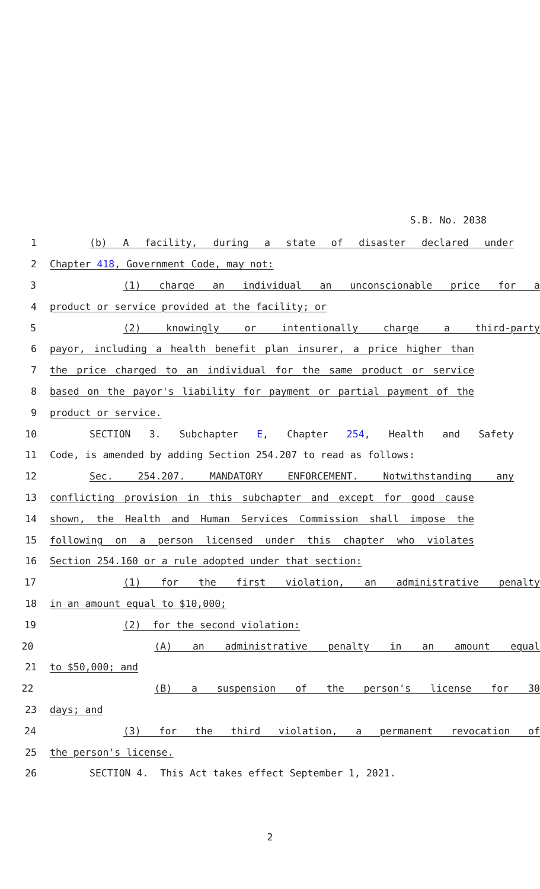S.B. No. 2038
1 (b) A facility, during a state of disaster declared under
2 Chapter 418, Government Code, may not:
3 (1) charge an individual an unconscionable price for a
4 product or service provided at the facility; or
5 (2) knowingly or intentionally charge a third-party
6 payor, including a health benefit plan insurer, a price higher than
7 the price charged to an individual for the same product or service
8 based on the payor's liability for payment or partial payment of the
9 product or service.
10 SECTION 3. Subchapter E, Chapter 254, Health and Safety
11 Code, is amended by adding Section 254.207 to read as follows:
12 Sec. 254.207. MANDATORY ENFORCEMENT. Notwithstanding any
13 conflicting provision in this subchapter and except for good cause
14 shown, the Health and Human Services Commission shall impose the
15 following on a person licensed under this chapter who violates
16 Section 254.160 or a rule adopted under that section:
17 (1) for the first violation, an administrative penalty
18 in an amount equal to $10,000;
19 (2) for the second violation:
20 (A) an administrative penalty in an amount equal
21 to $50,000; and
22 (B) a suspension of the person's license for 30
23 days; and
24 (3) for the third violation, a permanent revocation of
25 the person's license.
26 SECTION 4. This Act takes effect September 1, 2021.
2